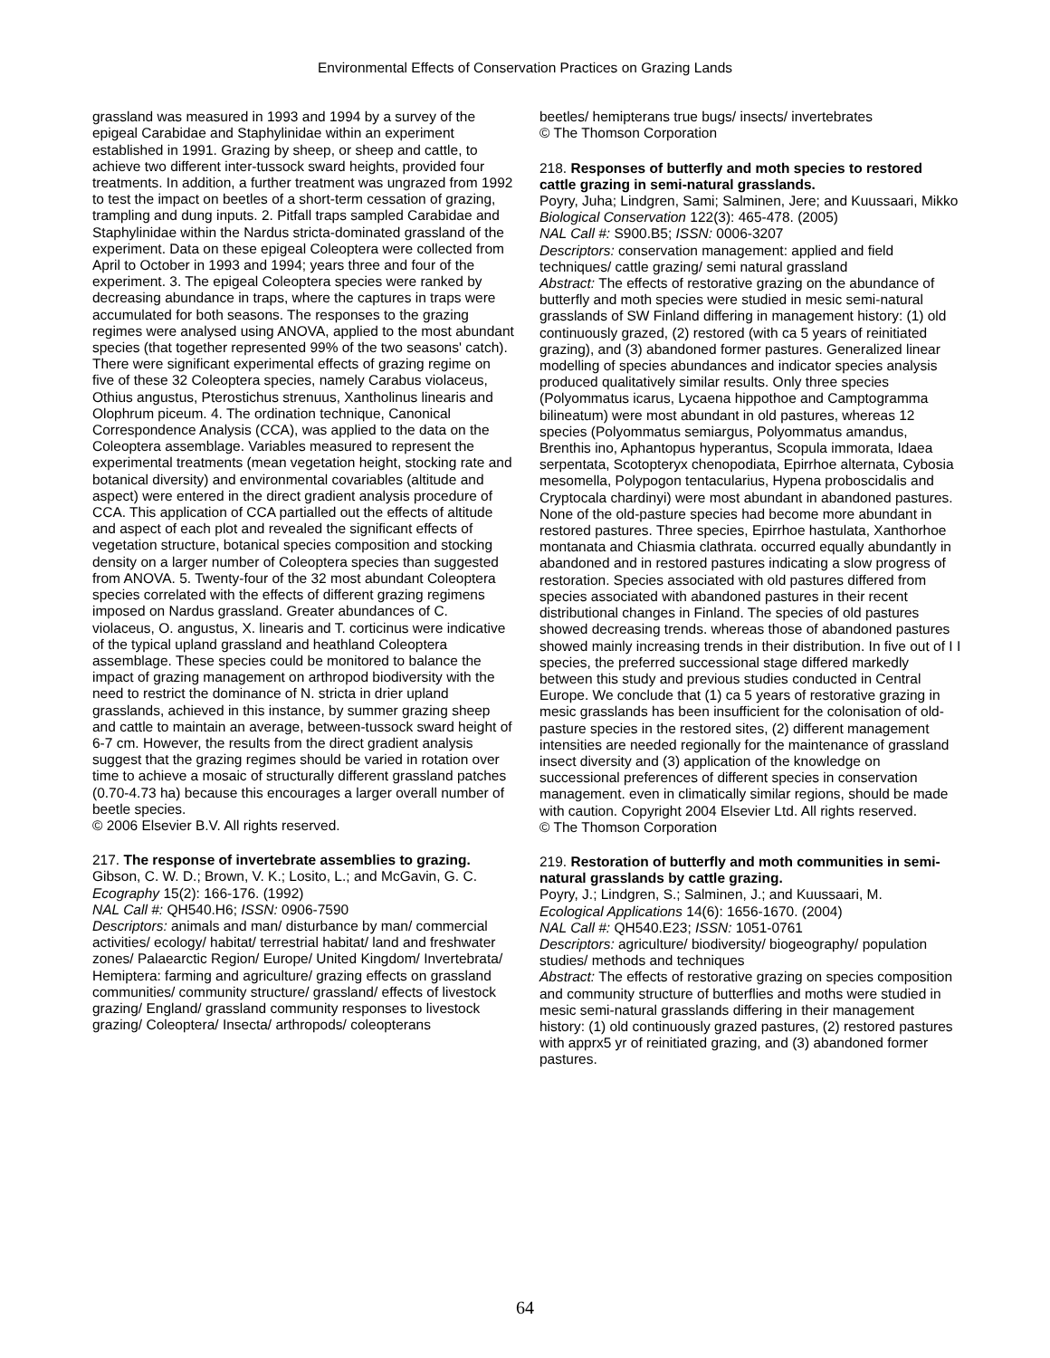Environmental Effects of Conservation Practices on Grazing Lands
grassland was measured in 1993 and 1994 by a survey of the epigeal Carabidae and Staphylinidae within an experiment established in 1991. Grazing by sheep, or sheep and cattle, to achieve two different inter-tussock sward heights, provided four treatments. In addition, a further treatment was ungrazed from 1992 to test the impact on beetles of a short-term cessation of grazing, trampling and dung inputs. 2. Pitfall traps sampled Carabidae and Staphylinidae within the Nardus stricta-dominated grassland of the experiment. Data on these epigeal Coleoptera were collected from April to October in 1993 and 1994; years three and four of the experiment. 3. The epigeal Coleoptera species were ranked by decreasing abundance in traps, where the captures in traps were accumulated for both seasons. The responses to the grazing regimes were analysed using ANOVA, applied to the most abundant species (that together represented 99% of the two seasons' catch). There were significant experimental effects of grazing regime on five of these 32 Coleoptera species, namely Carabus violaceus, Othius angustus, Pterostichus strenuus, Xantholinus linearis and Olophrum piceum. 4. The ordination technique, Canonical Correspondence Analysis (CCA), was applied to the data on the Coleoptera assemblage. Variables measured to represent the experimental treatments (mean vegetation height, stocking rate and botanical diversity) and environmental covariables (altitude and aspect) were entered in the direct gradient analysis procedure of CCA. This application of CCA partialled out the effects of altitude and aspect of each plot and revealed the significant effects of vegetation structure, botanical species composition and stocking density on a larger number of Coleoptera species than suggested from ANOVA. 5. Twenty-four of the 32 most abundant Coleoptera species correlated with the effects of different grazing regimens imposed on Nardus grassland. Greater abundances of C. violaceus, O. angustus, X. linearis and T. corticinus were indicative of the typical upland grassland and heathland Coleoptera assemblage. These species could be monitored to balance the impact of grazing management on arthropod biodiversity with the need to restrict the dominance of N. stricta in drier upland grasslands, achieved in this instance, by summer grazing sheep and cattle to maintain an average, between-tussock sward height of 6-7 cm. However, the results from the direct gradient analysis suggest that the grazing regimes should be varied in rotation over time to achieve a mosaic of structurally different grassland patches (0.70-4.73 ha) because this encourages a larger overall number of beetle species.
© 2006 Elsevier B.V. All rights reserved.
217. The response of invertebrate assemblies to grazing.
Gibson, C. W. D.; Brown, V. K.; Losito, L.; and McGavin, G. C.
Ecography 15(2): 166-176. (1992)
NAL Call #: QH540.H6; ISSN: 0906-7590
Descriptors: animals and man/ disturbance by man/ commercial activities/ ecology/ habitat/ terrestrial habitat/ land and freshwater zones/ Palaearctic Region/ Europe/ United Kingdom/ Invertebrata/ Hemiptera: farming and agriculture/ grazing effects on grassland communities/ community structure/ grassland/ effects of livestock grazing/ England/ grassland community responses to livestock grazing/ Coleoptera/ Insecta/ arthropods/ coleopterans
beetles/ hemipterans true bugs/ insects/ invertebrates
© The Thomson Corporation
218. Responses of butterfly and moth species to restored cattle grazing in semi-natural grasslands.
Poyry, Juha; Lindgren, Sami; Salminen, Jere; and Kuussaari, Mikko
Biological Conservation 122(3): 465-478. (2005)
NAL Call #: S900.B5; ISSN: 0006-3207
Descriptors: conservation management: applied and field techniques/ cattle grazing/ semi natural grassland
Abstract: The effects of restorative grazing on the abundance of butterfly and moth species were studied in mesic semi-natural grasslands of SW Finland differing in management history: (1) old continuously grazed, (2) restored (with ca 5 years of reinitiated grazing), and (3) abandoned former pastures. Generalized linear modelling of species abundances and indicator species analysis produced qualitatively similar results. Only three species (Polyommatus icarus, Lycaena hippothoe and Camptogramma bilineatum) were most abundant in old pastures, whereas 12 species (Polyommatus semiargus, Polyommatus amandus, Brenthis ino, Aphantopus hyperantus, Scopula immorata, Idaea serpentata, Scotopteryx chenopodiata, Epirrhoe alternata, Cybosia mesomella, Polypogon tentacularius, Hypena proboscidalis and Cryptocala chardinyi) were most abundant in abandoned pastures. None of the old-pasture species had become more abundant in restored pastures. Three species, Epirrhoe hastulata, Xanthorhoe montanata and Chiasmia clathrata. occurred equally abundantly in abandoned and in restored pastures indicating a slow progress of restoration. Species associated with old pastures differed from species associated with abandoned pastures in their recent distributional changes in Finland. The species of old pastures showed decreasing trends. whereas those of abandoned pastures showed mainly increasing trends in their distribution. In five out of I I species, the preferred successional stage differed markedly between this study and previous studies conducted in Central Europe. We conclude that (1) ca 5 years of restorative grazing in mesic grasslands has been insufficient for the colonisation of old-pasture species in the restored sites, (2) different management intensities are needed regionally for the maintenance of grassland insect diversity and (3) application of the knowledge on successional preferences of different species in conservation management. even in climatically similar regions, should be made with caution. Copyright 2004 Elsevier Ltd. All rights reserved.
© The Thomson Corporation
219. Restoration of butterfly and moth communities in semi-natural grasslands by cattle grazing.
Poyry, J.; Lindgren, S.; Salminen, J.; and Kuussaari, M.
Ecological Applications 14(6): 1656-1670. (2004)
NAL Call #: QH540.E23; ISSN: 1051-0761
Descriptors: agriculture/ biodiversity/ biogeography/ population studies/ methods and techniques
Abstract: The effects of restorative grazing on species composition and community structure of butterflies and moths were studied in mesic semi-natural grasslands differing in their management history: (1) old continuously grazed pastures, (2) restored pastures with apprx5 yr of reinitiated grazing, and (3) abandoned former pastures.
64